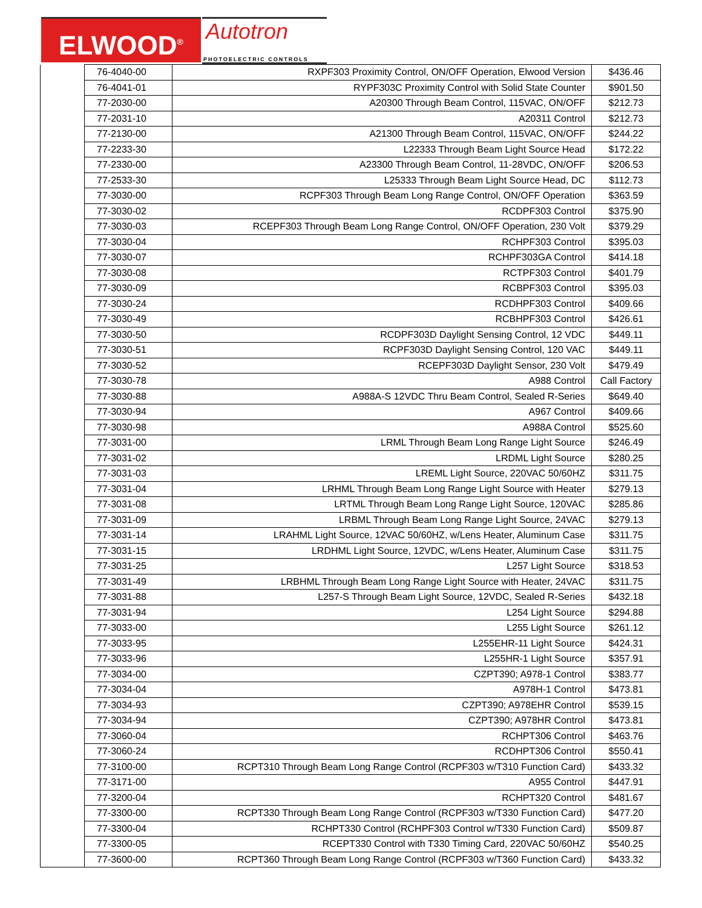ELWOOD<sup>®</sup>
Autotron
PHOTOELECTRIC CONTROLS
| | 76-4040-00 | RXPF303 Proximity Control, ON/OFF Operation, Elwood Version | $436.46 |
| | 76-4041-01 | RYPF303C Proximity Control with Solid State Counter | $901.50 |
| | 77-2030-00 | A20300 Through Beam Control, 115VAC, ON/OFF | $212.73 |
| | 77-2031-10 | A20311 Control | $212.73 |
| | 77-2130-00 | A21300 Through Beam Control, 115VAC, ON/OFF | $244.22 |
| | 77-2233-30 | L22333 Through Beam Light Source Head | $172.22 |
| | 77-2330-00 | A23300 Through Beam Control, 11-28VDC, ON/OFF | $206.53 |
| | 77-2533-30 | L25333 Through Beam Light Source Head, DC | $112.73 |
| | 77-3030-00 | RCPF303 Through Beam Long Range Control, ON/OFF Operation | $363.59 |
| | 77-3030-02 | RCDPF303 Control | $375.90 |
| | 77-3030-03 | RCEPF303 Through Beam Long Range Control, ON/OFF Operation, 230 Volt | $379.29 |
| | 77-3030-04 | RCHPF303 Control | $395.03 |
| | 77-3030-07 | RCHPF303GA Control | $414.18 |
| | 77-3030-08 | RCTPF303 Control | $401.79 |
| | 77-3030-09 | RCBPF303 Control | $395.03 |
| | 77-3030-24 | RCDHPF303 Control | $409.66 |
| | 77-3030-49 | RCBHPF303 Control | $426.61 |
| | 77-3030-50 | RCDPF303D Daylight Sensing Control, 12 VDC | $449.11 |
| | 77-3030-51 | RCPF303D Daylight Sensing Control, 120 VAC | $449.11 |
| | 77-3030-52 | RCEPF303D Daylight Sensor, 230 Volt | $479.49 |
| | 77-3030-78 | A988 Control | Call Factory |
| | 77-3030-88 | A988A-S 12VDC Thru Beam Control, Sealed R-Series | $649.40 |
| | 77-3030-94 | A967 Control | $409.66 |
| | 77-3030-98 | A988A Control | $525.60 |
| | 77-3031-00 | LRML Through Beam Long Range Light Source | $246.49 |
| | 77-3031-02 | LRDML Light Source | $280.25 |
| | 77-3031-03 | LREML Light Source, 220VAC 50/60HZ | $311.75 |
| | 77-3031-04 | LRHML Through Beam Long Range Light Source with Heater | $279.13 |
| | 77-3031-08 | LRTML Through Beam Long Range Light Source, 120VAC | $285.86 |
| | 77-3031-09 | LRBML Through Beam Long Range Light Source, 24VAC | $279.13 |
| | 77-3031-14 | LRAHML Light Source, 12VAC 50/60HZ, w/Lens Heater, Aluminum Case | $311.75 |
| | 77-3031-15 | LRDHML Light Source, 12VDC, w/Lens Heater, Aluminum Case | $311.75 |
| | 77-3031-25 | L257 Light Source | $318.53 |
| | 77-3031-49 | LRBHML Through Beam Long Range Light Source with Heater, 24VAC | $311.75 |
| | 77-3031-88 | L257-S Through Beam Light Source, 12VDC, Sealed R-Series | $432.18 |
| | 77-3031-94 | L254 Light Source | $294.88 |
| | 77-3033-00 | L255 Light Source | $261.12 |
| | 77-3033-95 | L255EHR-11 Light Source | $424.31 |
| | 77-3033-96 | L255HR-1 Light Source | $357.91 |
| | 77-3034-00 | CZPT390; A978-1 Control | $383.77 |
| | 77-3034-04 | A978H-1 Control | $473.81 |
| | 77-3034-93 | CZPT390; A978EHR Control | $539.15 |
| | 77-3034-94 | CZPT390; A978HR Control | $473.81 |
| | 77-3060-04 | RCHPT306 Control | $463.76 |
| | 77-3060-24 | RCDHPT306 Control | $550.41 |
| | 77-3100-00 | RCPT310 Through Beam Long Range Control (RCPF303 w/T310 Function Card) | $433.32 |
| | 77-3171-00 | A955 Control | $447.91 |
| | 77-3200-04 | RCHPT320 Control | $481.67 |
| | 77-3300-00 | RCPT330 Through Beam Long Range Control (RCPF303 w/T330 Function Card) | $477.20 |
| | 77-3300-04 | RCHPT330 Control (RCHPF303 Control w/T330 Function Card) | $509.87 |
| | 77-3300-05 | RCEPT330 Control with T330 Timing Card, 220VAC 50/60HZ | $540.25 |
| | 77-3600-00 | RCPT360 Through Beam Long Range Control (RCPF303 w/T360 Function Card) | $433.32 |